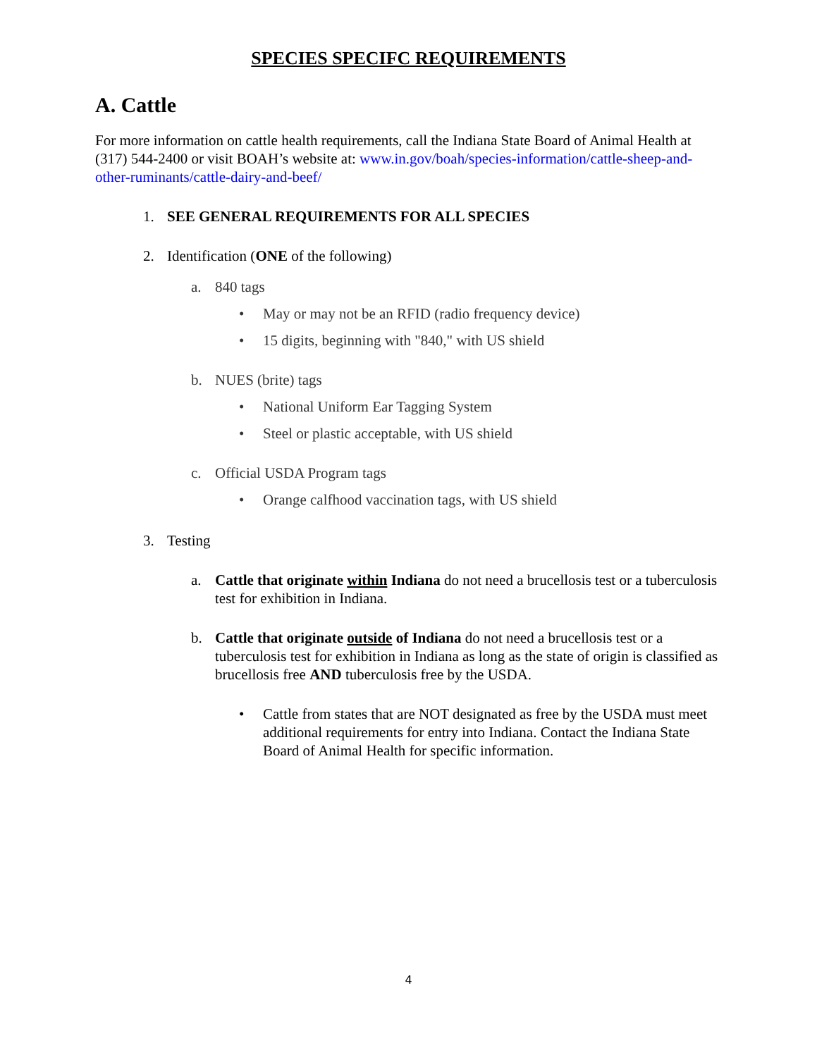SPECIES SPECIFC REQUIREMENTS
A. Cattle
For more information on cattle health requirements, call the Indiana State Board of Animal Health at (317) 544-2400 or visit BOAH’s website at: www.in.gov/boah/species-information/cattle-sheep-and-other-ruminants/cattle-dairy-and-beef/
1. SEE GENERAL REQUIREMENTS FOR ALL SPECIES
2. Identification (ONE of the following)
a. 840 tags
• May or may not be an RFID (radio frequency device)
• 15 digits, beginning with "840," with US shield
b. NUES (brite) tags
• National Uniform Ear Tagging System
• Steel or plastic acceptable, with US shield
c. Official USDA Program tags
• Orange calfhood vaccination tags, with US shield
3. Testing
a. Cattle that originate within Indiana do not need a brucellosis test or a tuberculosis test for exhibition in Indiana.
b. Cattle that originate outside of Indiana do not need a brucellosis test or a tuberculosis test for exhibition in Indiana as long as the state of origin is classified as brucellosis free AND tuberculosis free by the USDA.
• Cattle from states that are NOT designated as free by the USDA must meet additional requirements for entry into Indiana. Contact the Indiana State Board of Animal Health for specific information.
4